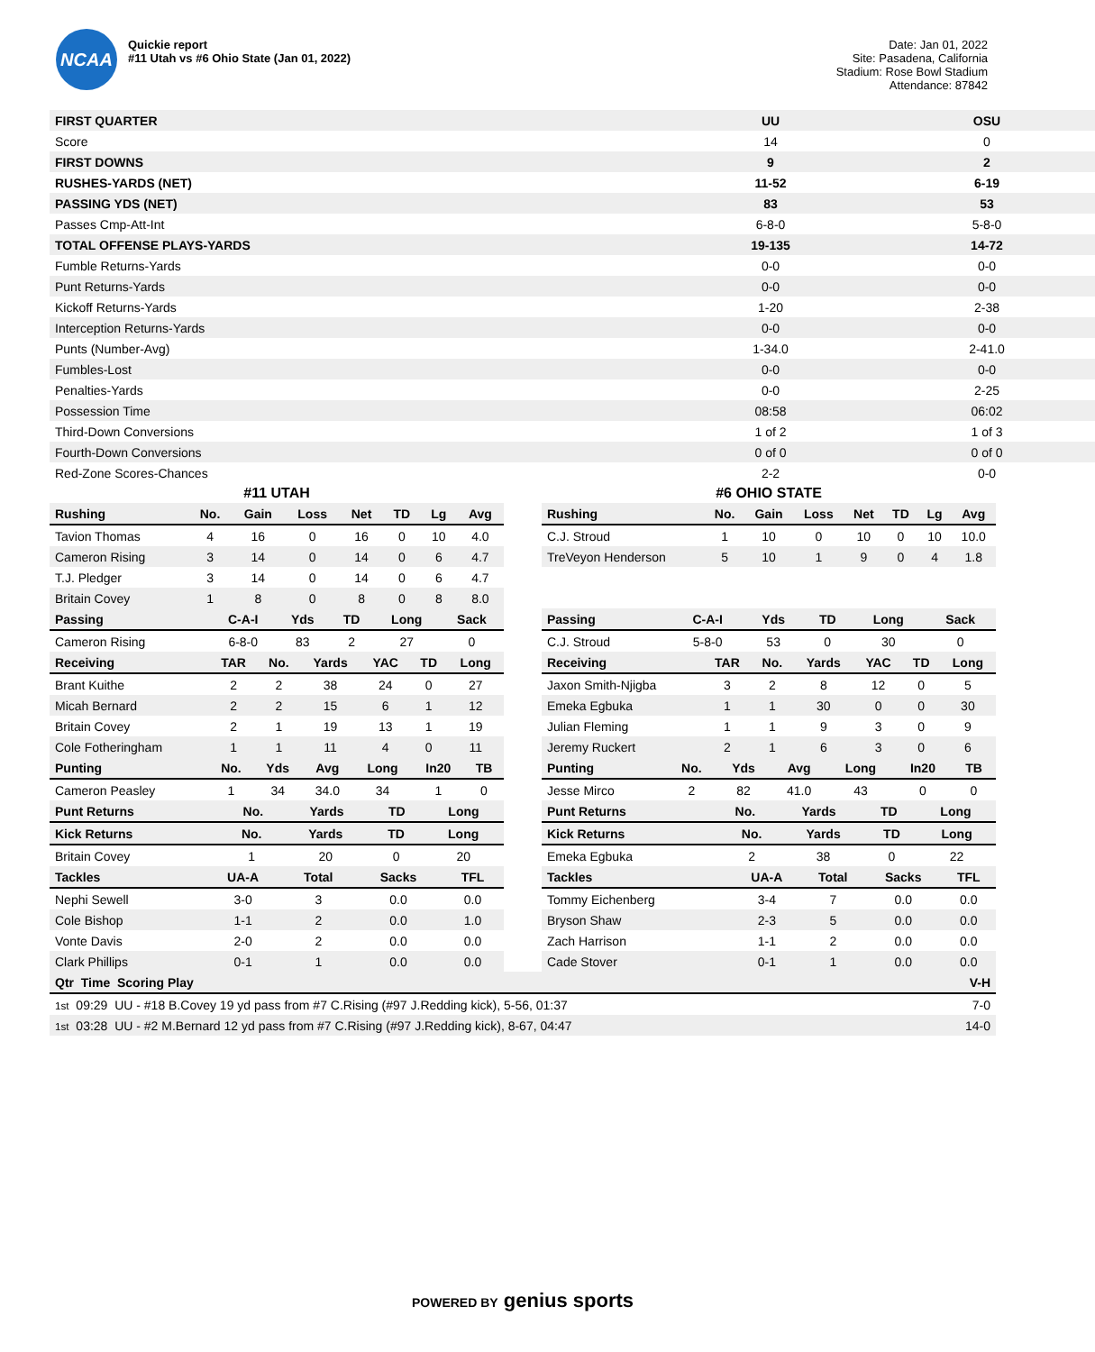NCAA
Quickie report
#11 Utah vs #6 Ohio State (Jan 01, 2022)
Date: Jan 01, 2022
Site: Pasadena, California
Stadium: Rose Bowl Stadium
Attendance: 87842
| FIRST QUARTER | UU | OSU |
| --- | --- | --- |
| Score | 14 | 0 |
| FIRST DOWNS | 9 | 2 |
| RUSHES-YARDS (NET) | 11-52 | 6-19 |
| PASSING YDS (NET) | 83 | 53 |
| Passes Cmp-Att-Int | 6-8-0 | 5-8-0 |
| TOTAL OFFENSE PLAYS-YARDS | 19-135 | 14-72 |
| Fumble Returns-Yards | 0-0 | 0-0 |
| Punt Returns-Yards | 0-0 | 0-0 |
| Kickoff Returns-Yards | 1-20 | 2-38 |
| Interception Returns-Yards | 0-0 | 0-0 |
| Punts (Number-Avg) | 1-34.0 | 2-41.0 |
| Fumbles-Lost | 0-0 | 0-0 |
| Penalties-Yards | 0-0 | 2-25 |
| Possession Time | 08:58 | 06:02 |
| Third-Down Conversions | 1 of 2 | 1 of 3 |
| Fourth-Down Conversions | 0 of 0 | 0 of 0 |
| Red-Zone Scores-Chances | 2-2 | 0-0 |
#11 UTAH
| Rushing | No. | Gain | Loss | Net | TD | Lg | Avg |
| --- | --- | --- | --- | --- | --- | --- | --- |
| Tavion Thomas | 4 | 16 | 0 | 16 | 0 | 10 | 4.0 |
| Cameron Rising | 3 | 14 | 0 | 14 | 0 | 6 | 4.7 |
| T.J. Pledger | 3 | 14 | 0 | 14 | 0 | 6 | 4.7 |
| Britain Covey | 1 | 8 | 0 | 8 | 0 | 8 | 8.0 |
| Passing | C-A-I | Yds | TD | Long | Sack |
| --- | --- | --- | --- | --- | --- |
| Cameron Rising | 6-8-0 | 83 | 2 | 27 | 0 |
| Receiving | TAR | No. | Yards | YAC | TD | Long |
| --- | --- | --- | --- | --- | --- | --- |
| Brant Kuithe | 2 | 2 | 38 | 24 | 0 | 27 |
| Micah Bernard | 2 | 2 | 15 | 6 | 1 | 12 |
| Britain Covey | 2 | 1 | 19 | 13 | 1 | 19 |
| Cole Fotheringham | 1 | 1 | 11 | 4 | 0 | 11 |
| Punting | No. | Yds | Avg | Long | In20 | TB |
| --- | --- | --- | --- | --- | --- | --- |
| Cameron Peasley | 1 | 34 | 34.0 | 34 | 1 | 0 |
| Punt Returns | No. | Yards | TD | Long |
| --- | --- | --- | --- | --- |
| Kick Returns | No. | Yards | TD | Long |
| --- | --- | --- | --- | --- |
| Britain Covey | 1 | 20 | 0 | 20 |
| Tackles | UA-A | Total | Sacks | TFL |
| --- | --- | --- | --- | --- |
| Nephi Sewell | 3-0 | 3 | 0.0 | 0.0 |
| Cole Bishop | 1-1 | 2 | 0.0 | 1.0 |
| Vonte Davis | 2-0 | 2 | 0.0 | 0.0 |
| Clark Phillips | 0-1 | 1 | 0.0 | 0.0 |
#6 OHIO STATE
| Rushing | No. | Gain | Loss | Net | TD | Lg | Avg |
| --- | --- | --- | --- | --- | --- | --- | --- |
| C.J. Stroud | 1 | 10 | 0 | 10 | 0 | 10 | 10.0 |
| TreVeyon Henderson | 5 | 10 | 1 | 9 | 0 | 4 | 1.8 |
| Passing | C-A-I | Yds | TD | Long | Sack |
| --- | --- | --- | --- | --- | --- |
| C.J. Stroud | 5-8-0 | 53 | 0 | 30 | 0 |
| Receiving | TAR | No. | Yards | YAC | TD | Long |
| --- | --- | --- | --- | --- | --- | --- |
| Jaxon Smith-Njigba | 3 | 2 | 8 | 12 | 0 | 5 |
| Emeka Egbuka | 1 | 1 | 30 | 0 | 0 | 30 |
| Julian Fleming | 1 | 1 | 9 | 3 | 0 | 9 |
| Jeremy Ruckert | 2 | 1 | 6 | 3 | 0 | 6 |
| Punting | No. | Yds | Avg | Long | In20 | TB |
| --- | --- | --- | --- | --- | --- | --- |
| Jesse Mirco | 2 | 82 | 41.0 | 43 | 0 | 0 |
| Punt Returns | No. | Yards | TD | Long |
| --- | --- | --- | --- | --- |
| Kick Returns | No. | Yards | TD | Long |
| --- | --- | --- | --- | --- |
| Emeka Egbuka | 2 | 38 | 0 | 22 |
| Tackles | UA-A | Total | Sacks | TFL |
| --- | --- | --- | --- | --- |
| Tommy Eichenberg | 3-4 | 7 | 0.0 | 0.0 |
| Bryson Shaw | 2-3 | 5 | 0.0 | 0.0 |
| Zach Harrison | 1-1 | 2 | 0.0 | 0.0 |
| Cade Stover | 0-1 | 1 | 0.0 | 0.0 |
| Qtr Time Scoring Play | V-H |
| --- | --- |
| 1st 09:29 UU - #18 B.Covey 19 yd pass from #7 C.Rising (#97 J.Redding kick), 5-56, 01:37 | 7-0 |
| 1st 03:28 UU - #2 M.Bernard 12 yd pass from #7 C.Rising (#97 J.Redding kick), 8-67, 04:47 | 14-0 |
POWERED BY genius sports